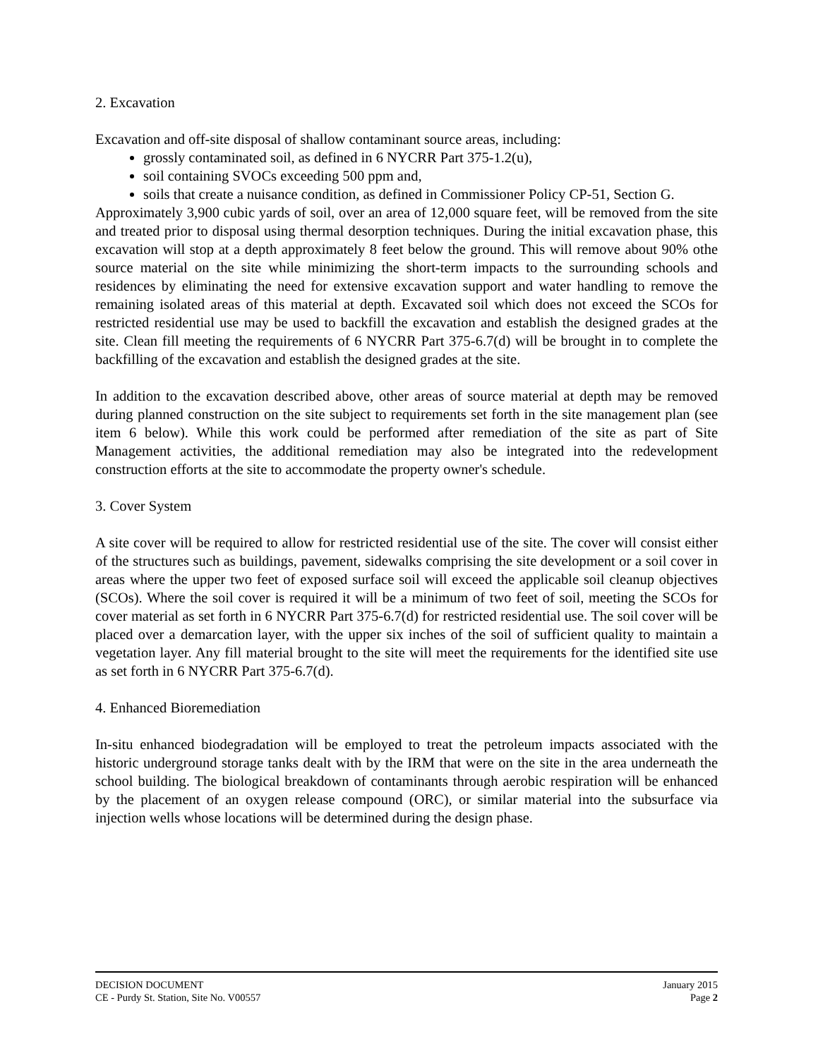2. Excavation
Excavation and off-site disposal of shallow contaminant source areas, including:
grossly contaminated soil, as defined in 6 NYCRR Part 375-1.2(u),
soil containing SVOCs exceeding 500 ppm and,
soils that create a nuisance condition, as defined in Commissioner Policy CP-51, Section G.
Approximately 3,900 cubic yards of soil, over an area of 12,000 square feet, will be removed from the site and treated prior to disposal using thermal desorption techniques. During the initial excavation phase, this excavation will stop at a depth approximately 8 feet below the ground. This will remove about 90% othe source material on the site while minimizing the short-term impacts to the surrounding schools and residences by eliminating the need for extensive excavation support and water handling to remove the remaining isolated areas of this material at depth. Excavated soil which does not exceed the SCOs for restricted residential use may be used to backfill the excavation and establish the designed grades at the site. Clean fill meeting the requirements of 6 NYCRR Part 375-6.7(d) will be brought in to complete the backfilling of the excavation and establish the designed grades at the site.
In addition to the excavation described above, other areas of source material at depth may be removed during planned construction on the site subject to requirements set forth in the site management plan (see item 6 below). While this work could be performed after remediation of the site as part of Site Management activities, the additional remediation may also be integrated into the redevelopment construction efforts at the site to accommodate the property owner's schedule.
3. Cover System
A site cover will be required to allow for restricted residential use of the site. The cover will consist either of the structures such as buildings, pavement, sidewalks comprising the site development or a soil cover in areas where the upper two feet of exposed surface soil will exceed the applicable soil cleanup objectives (SCOs). Where the soil cover is required it will be a minimum of two feet of soil, meeting the SCOs for cover material as set forth in 6 NYCRR Part 375-6.7(d) for restricted residential use. The soil cover will be placed over a demarcation layer, with the upper six inches of the soil of sufficient quality to maintain a vegetation layer. Any fill material brought to the site will meet the requirements for the identified site use as set forth in 6 NYCRR Part 375-6.7(d).
4. Enhanced Bioremediation
In-situ enhanced biodegradation will be employed to treat the petroleum impacts associated with the historic underground storage tanks dealt with by the IRM that were on the site in the area underneath the school building. The biological breakdown of contaminants through aerobic respiration will be enhanced by the placement of an oxygen release compound (ORC), or similar material into the subsurface via injection wells whose locations will be determined during the design phase.
DECISION DOCUMENT January 2015
CE - Purdy St. Station, Site No. V00557 Page 2